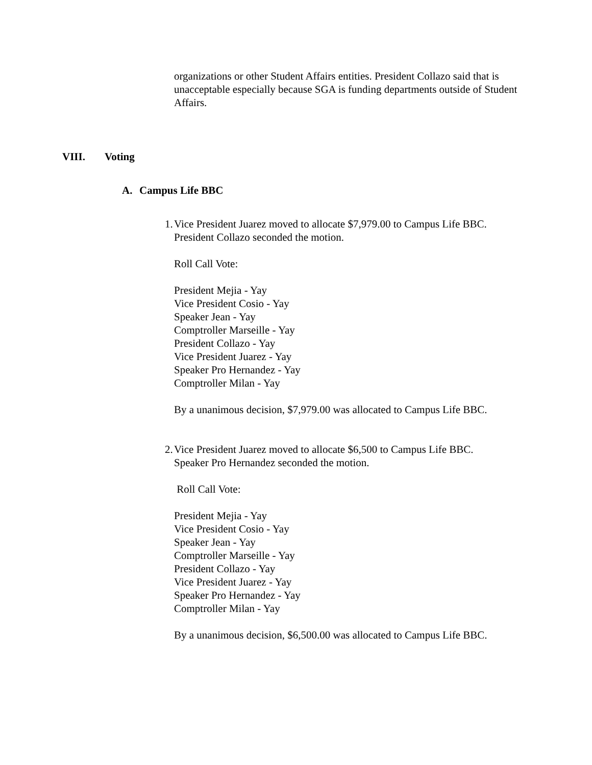organizations or other Student Affairs entities. President Collazo said that is unacceptable especially because SGA is funding departments outside of Student Affairs.
VIII. Voting
A. Campus Life BBC
1. Vice President Juarez moved to allocate $7,979.00 to Campus Life BBC.
President Collazo seconded the motion.
Roll Call Vote:
President Mejia - Yay
Vice President Cosio - Yay
Speaker Jean - Yay
Comptroller Marseille - Yay
President Collazo - Yay
Vice President Juarez - Yay
Speaker Pro Hernandez - Yay
Comptroller Milan - Yay
By a unanimous decision, $7,979.00 was allocated to Campus Life BBC.
2. Vice President Juarez moved to allocate $6,500 to Campus Life BBC.
Speaker Pro Hernandez seconded the motion.
Roll Call Vote:
President Mejia - Yay
Vice President Cosio - Yay
Speaker Jean - Yay
Comptroller Marseille - Yay
President Collazo - Yay
Vice President Juarez - Yay
Speaker Pro Hernandez - Yay
Comptroller Milan - Yay
By a unanimous decision, $6,500.00 was allocated to Campus Life BBC.